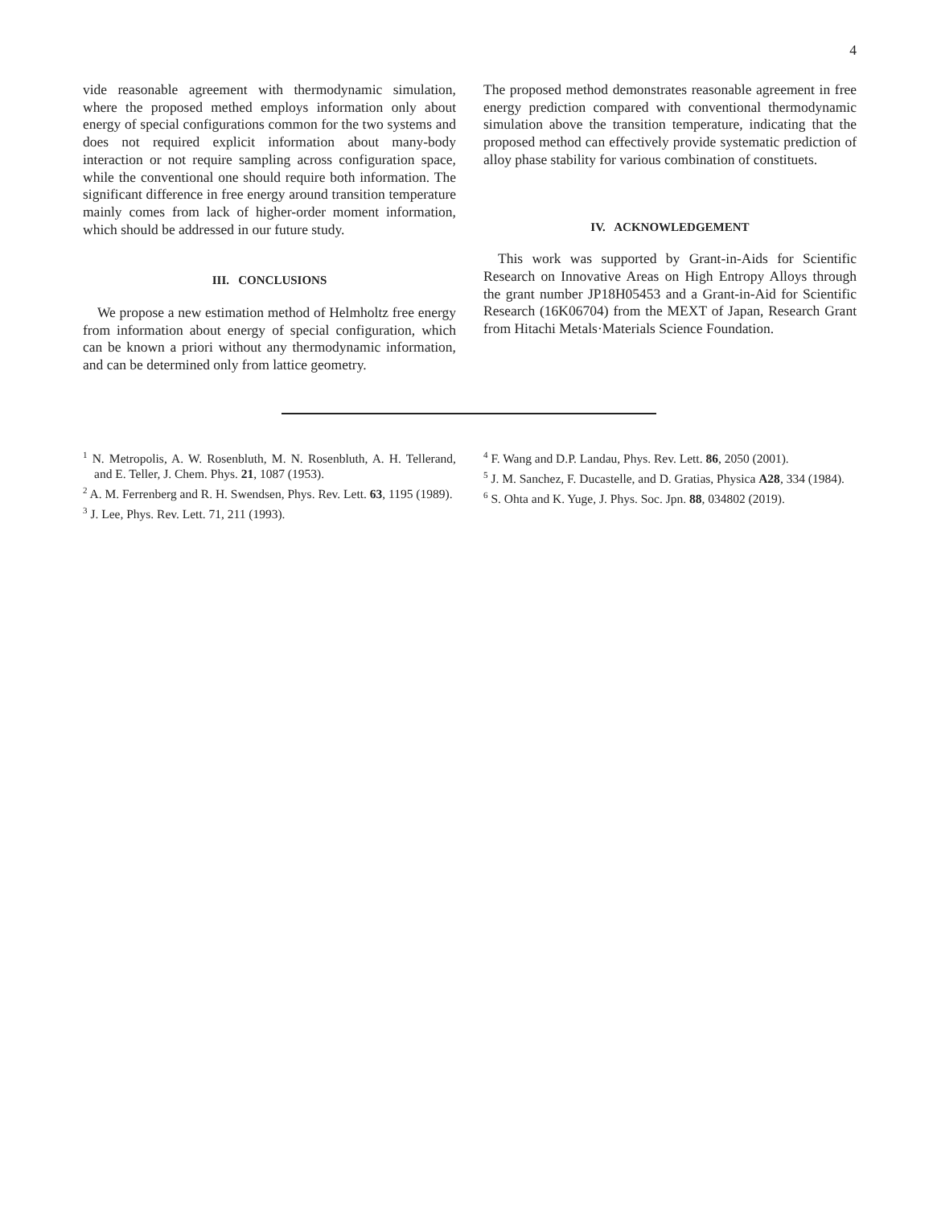4
vide reasonable agreement with thermodynamic simulation, where the proposed methed employs information only about energy of special configurations common for the two systems and does not required explicit information about many-body interaction or not require sampling across configuration space, while the conventional one should require both information. The significant difference in free energy around transition temperature mainly comes from lack of higher-order moment information, which should be addressed in our future study.
III. CONCLUSIONS
We propose a new estimation method of Helmholtz free energy from information about energy of special configuration, which can be known a priori without any thermodynamic information, and can be determined only from lattice geometry.
The proposed method demonstrates reasonable agreement in free energy prediction compared with conventional thermodynamic simulation above the transition temperature, indicating that the proposed method can effectively provide systematic prediction of alloy phase stability for various combination of constituets.
IV. ACKNOWLEDGEMENT
This work was supported by Grant-in-Aids for Scientific Research on Innovative Areas on High Entropy Alloys through the grant number JP18H05453 and a Grant-in-Aid for Scientific Research (16K06704) from the MEXT of Japan, Research Grant from Hitachi Metals·Materials Science Foundation.
<sup>1</sup> N. Metropolis, A. W. Rosenbluth, M. N. Rosenbluth, A. H. Tellerand, and E. Teller, J. Chem. Phys. 21, 1087 (1953).
<sup>2</sup> A. M. Ferrenberg and R. H. Swendsen, Phys. Rev. Lett. 63, 1195 (1989).
<sup>3</sup> J. Lee, Phys. Rev. Lett. 71, 211 (1993).
<sup>4</sup> F. Wang and D.P. Landau, Phys. Rev. Lett. 86, 2050 (2001).
<sup>5</sup> J. M. Sanchez, F. Ducastelle, and D. Gratias, Physica A28, 334 (1984).
<sup>6</sup> S. Ohta and K. Yuge, J. Phys. Soc. Jpn. 88, 034802 (2019).